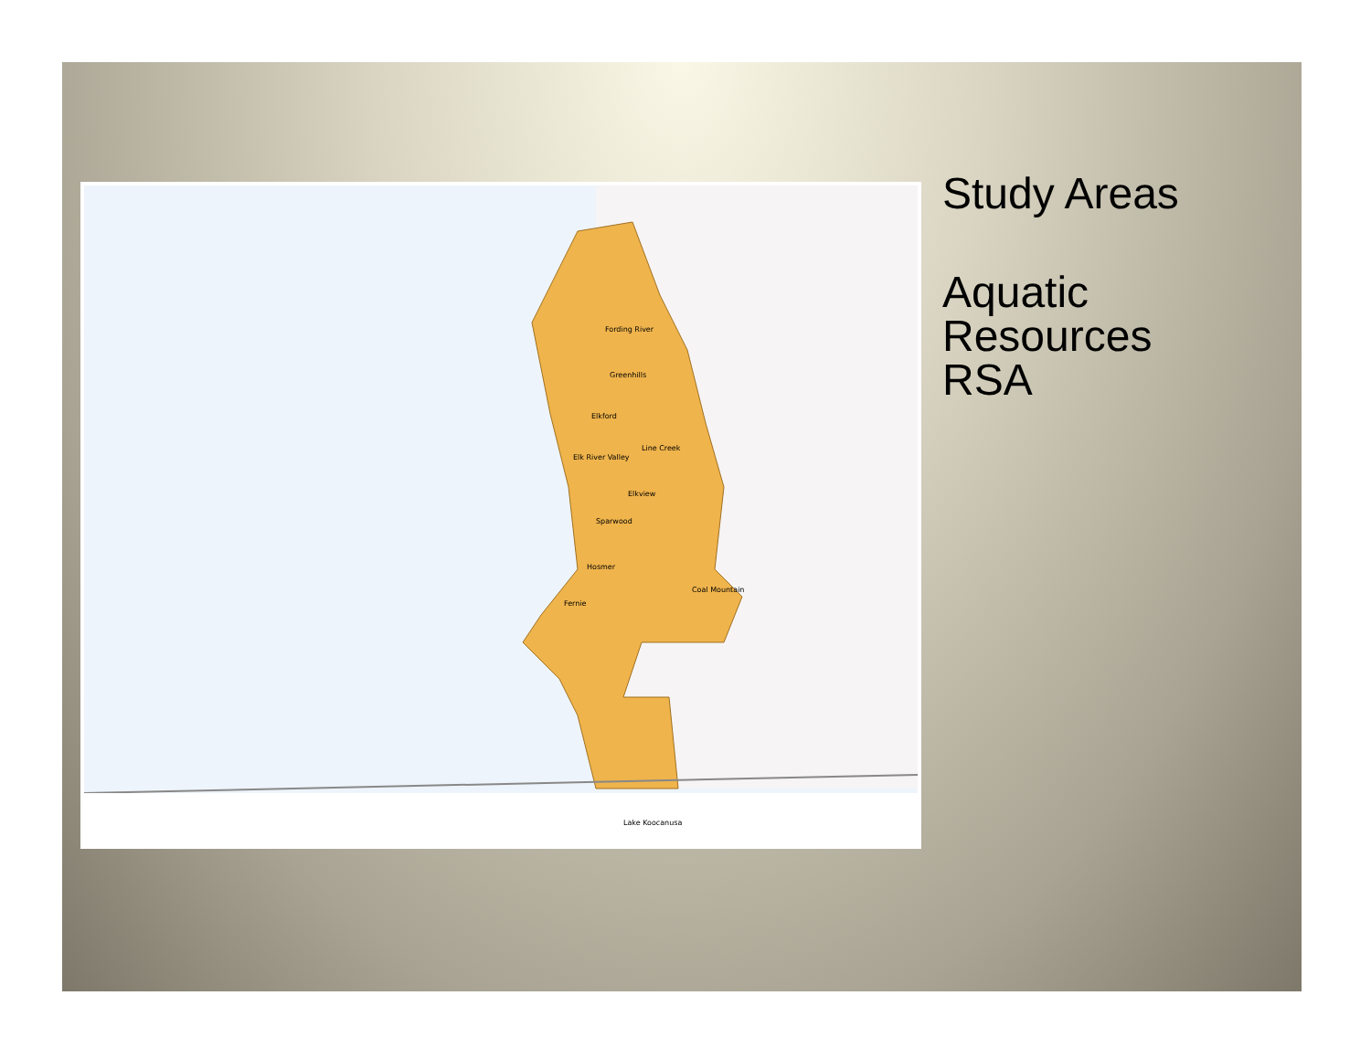Elkford
Sparwood
Hosmer
Fernie
Coal Mountain
Fording River
Greenhills
Line Creek
Elkview
Elk River Valley
Lake Koocanusa
Study Areas
Aquatic
Resources
RSA